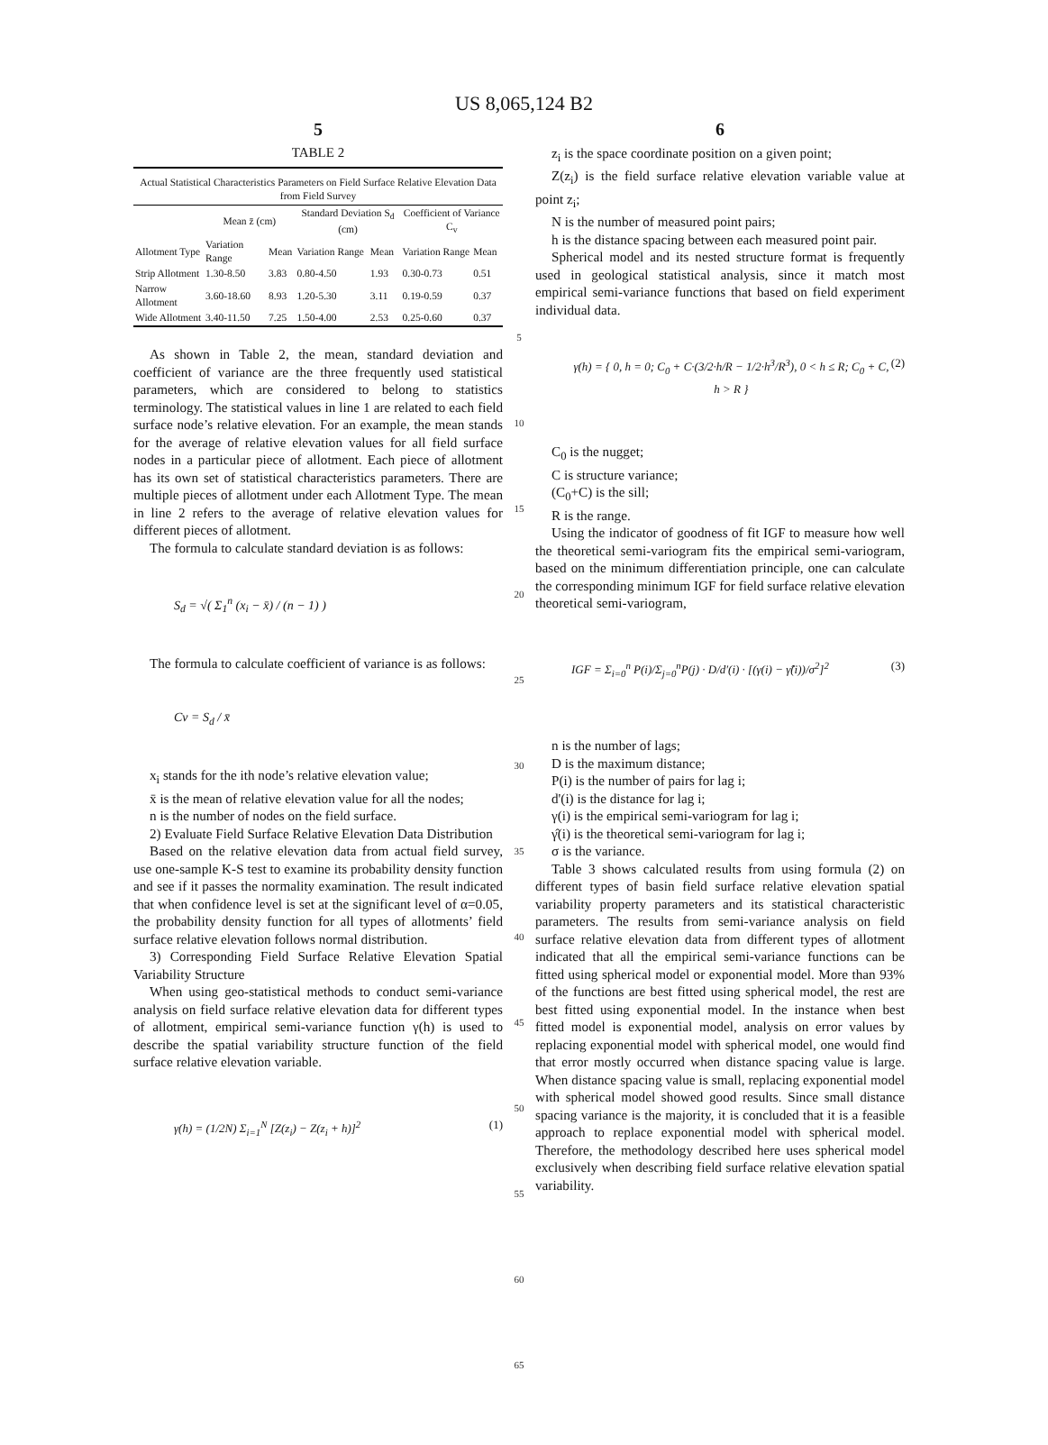US 8,065,124 B2
5
TABLE 2
| Actual Statistical Characteristics Parameters on Field Surface Relative Elevation Data from Field Survey | | | | | | |
| --- | --- | --- | --- | --- | --- | --- |
| | Mean z̄ (cm) | | Standard Deviation S<sub>d</sub> (cm) | | Coefficient of Variance C<sub>v</sub> | |
| Allotment Type | Variation Range | Mean | Variation Range | Mean | Variation Range | Mean |
| Strip Allotment | 1.30-8.50 | 3.83 | 0.80-4.50 | 1.93 | 0.30-0.73 | 0.51 |
| Narrow Allotment | 3.60-18.60 | 8.93 | 1.20-5.30 | 3.11 | 0.19-0.59 | 0.37 |
| Wide Allotment | 3.40-11.50 | 7.25 | 1.50-4.00 | 2.53 | 0.25-0.60 | 0.37 |
As shown in Table 2, the mean, standard deviation and coefficient of variance are the three frequently used statistical parameters, which are considered to belong to statistics terminology. The statistical values in line 1 are related to each field surface node’s relative elevation. For an example, the mean stands for the average of relative elevation values for all field surface nodes in a particular piece of allotment. Each piece of allotment has its own set of statistical characteristics parameters. There are multiple pieces of allotment under each Allotment Type. The mean in line 2 refers to the average of relative elevation values for different pieces of allotment.
The formula to calculate standard deviation is as follows:
S<sub>d</sub> = √( Σ<sub>1</sub><sup>n</sup> (x<sub>i</sub> − x̄) / (n − 1) )
The formula to calculate coefficient of variance is as follows:
Cv = S<sub>d</sub> / x̄
x<sub>i</sub> stands for the ith node’s relative elevation value;
x̄ is the mean of relative elevation value for all the nodes;
n is the number of nodes on the field surface.
2) Evaluate Field Surface Relative Elevation Data Distribution
Based on the relative elevation data from actual field survey, use one-sample K-S test to examine its probability density function and see if it passes the normality examination. The result indicated that when confidence level is set at the significant level of α=0.05, the probability density function for all types of allotments’ field surface relative elevation follows normal distribution.
3) Corresponding Field Surface Relative Elevation Spatial Variability Structure
When using geo-statistical methods to conduct semi-variance analysis on field surface relative elevation data for different types of allotment, empirical semi-variance function γ(h) is used to describe the spatial variability structure function of the field surface relative elevation variable.
γ(h) = (1/2N) Σ<sub>i=1</sub><sup>N</sup> [Z(z<sub>i</sub>) − Z(z<sub>i</sub> + h)]<sup>2</sup> (1)
5
10
15
20
25
30
35
40
45
50
55
60
65
6
z<sub>i</sub> is the space coordinate position on a given point;
Z(z<sub>i</sub>) is the field surface relative elevation variable value at point z<sub>i</sub>;
N is the number of measured point pairs;
h is the distance spacing between each measured point pair.
Spherical model and its nested structure format is frequently used in geological statistical analysis, since it match most empirical semi-variance functions that based on field experiment individual data.
γ(h) = { 0, h = 0; C<sub>0</sub> + C·(3/2·h/R − 1/2·h<sup>3</sup>/R<sup>3</sup>), 0 < h ≤ R; C<sub>0</sub> + C, h > R } (2)
C<sub>0</sub> is the nugget;
C is structure variance;
(C<sub>0</sub>+C) is the sill;
R is the range.
Using the indicator of goodness of fit IGF to measure how well the theoretical semi-variogram fits the empirical semi-variogram, based on the minimum differentiation principle, one can calculate the corresponding minimum IGF for field surface relative elevation theoretical semi-variogram,
IGF = Σ<sub>i=0</sub><sup>n</sup> P(i)/Σ<sub>j=0</sub><sup>n</sup>P(j) · D/d′(i) · [(γ(i) − γ̂(i))/σ<sup>2</sup>]<sup>2</sup> (3)
n is the number of lags;
D is the maximum distance;
P(i) is the number of pairs for lag i;
d'(i) is the distance for lag i;
γ(i) is the empirical semi-variogram for lag i;
γ̂(i) is the theoretical semi-variogram for lag i;
σ is the variance.
Table 3 shows calculated results from using formula (2) on different types of basin field surface relative elevation spatial variability property parameters and its statistical characteristic parameters. The results from semi-variance analysis on field surface relative elevation data from different types of allotment indicated that all the empirical semi-variance functions can be fitted using spherical model or exponential model. More than 93% of the functions are best fitted using spherical model, the rest are best fitted using exponential model. In the instance when best fitted model is exponential model, analysis on error values by replacing exponential model with spherical model, one would find that error mostly occurred when distance spacing value is large. When distance spacing value is small, replacing exponential model with spherical model showed good results. Since small distance spacing variance is the majority, it is concluded that it is a feasible approach to replace exponential model with spherical model. Therefore, the methodology described here uses spherical model exclusively when describing field surface relative elevation spatial variability.